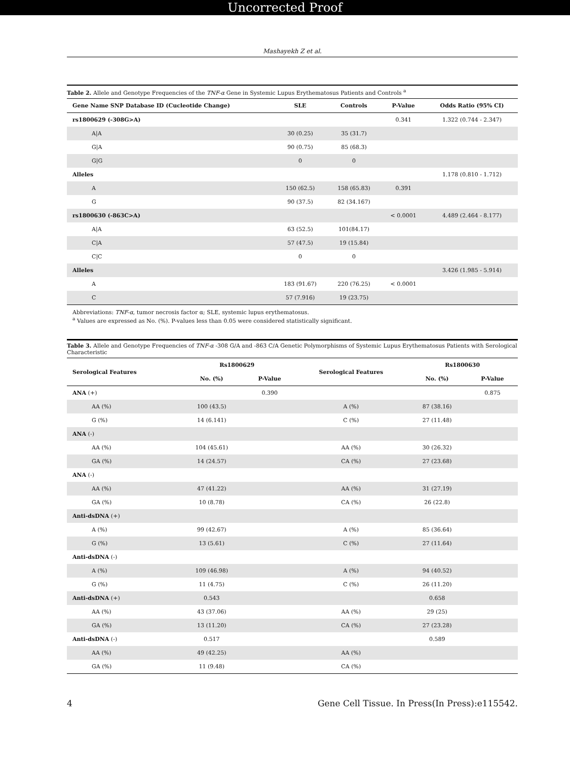Uncorrected Proof
Mashayekh Z et al.
Table 2. Allele and Genotype Frequencies of the TNF-α Gene in Systemic Lupus Erythematosus Patients and Controls <sup>a</sup>
| Gene Name SNP Database ID (Cucleotide Change) | SLE | Controls | P-Value | Odds Ratio (95% CI) |
| --- | --- | --- | --- | --- |
| rs1800629 (-308G>A) | | | 0.341 | 1.322 (0.744 - 2.347) |
| A/A | 30 (0.25) | 35 (31.7) | | |
| G/A | 90 (0.75) | 85 (68.3) | | |
| G/G | 0 | 0 | | |
| Alleles | | | | 1.178 (0.810 - 1.712) |
| A | 150 (62.5) | 158 (65.83) | 0.391 | |
| G | 90 (37.5) | 82 (34.167) | | |
| rs1800630 (-863C>A) | | | < 0.0001 | 4.489 (2.464 - 8.177) |
| A/A | 63 (52.5) | 101(84.17) | | |
| C/A | 57 (47.5) | 19 (15.84) | | |
| C/C | 0 | 0 | | |
| Alleles | | | | 3.426 (1.985 - 5.914) |
| A | 183 (91.67) | 220 (76.25) | < 0.0001 | |
| C | 57 (7.916) | 19 (23.75) | | |
Abbreviations: TNF-α, tumor necrosis factor α; SLE, systemic lupus erythematosus.
<sup>a</sup> Values are expressed as No. (%). P-values less than 0.05 were considered statistically significant.
Table 3. Allele and Genotype Frequencies of TNF-α -308 G/A and -863 C/A Genetic Polymorphisms of Systemic Lupus Erythematosus Patients with Serological Characteristic
| Serological Features | Rs1800629 | | Serological Features | Rs1800630 | |
| --- | --- | --- | --- | --- | --- |
| | No. (%) | P-Value | | No. (%) | P-Value |
| ANA (+) | | 0.390 | | | 0.875 |
| AA (%) | 100 (43.5) | | A (%) | 87 (38.16) | |
| G (%) | 14 (6.141) | | C (%) | 27 (11.48) | |
| ANA (-) | | | | | |
| AA (%) | 104 (45.61) | | AA (%) | 30 (26.32) | |
| GA (%) | 14 (24.57) | | CA (%) | 27 (23.68) | |
| ANA (-) | | | | | |
| AA (%) | 47 (41.22) | | AA (%) | 31 (27.19) | |
| GA (%) | 10 (8.78) | | CA (%) | 26 (22.8) | |
| Anti-dsDNA (+) | | | | | |
| A (%) | 99 (42.67) | | A (%) | 85 (36.64) | |
| G (%) | 13 (5.61) | | C (%) | 27 (11.64) | |
| Anti-dsDNA (-) | | | | | |
| A (%) | 109 (46.98) | | A (%) | 94 (40.52) | |
| G (%) | 11 (4.75) | | C (%) | 26 (11.20) | |
| Anti-dsDNA (+) | 0.543 | | | 0.658 | |
| AA (%) | 43 (37.06) | | AA (%) | 29 (25) | |
| GA (%) | 13 (11.20) | | CA (%) | 27 (23.28) | |
| Anti-dsDNA (-) | 0.517 | | | 0.589 | |
| AA (%) | 49 (42.25) | | AA (%) | | |
| GA (%) | 11 (9.48) | | CA (%) | | |
4 Gene Cell Tissue. In Press(In Press):e115542.